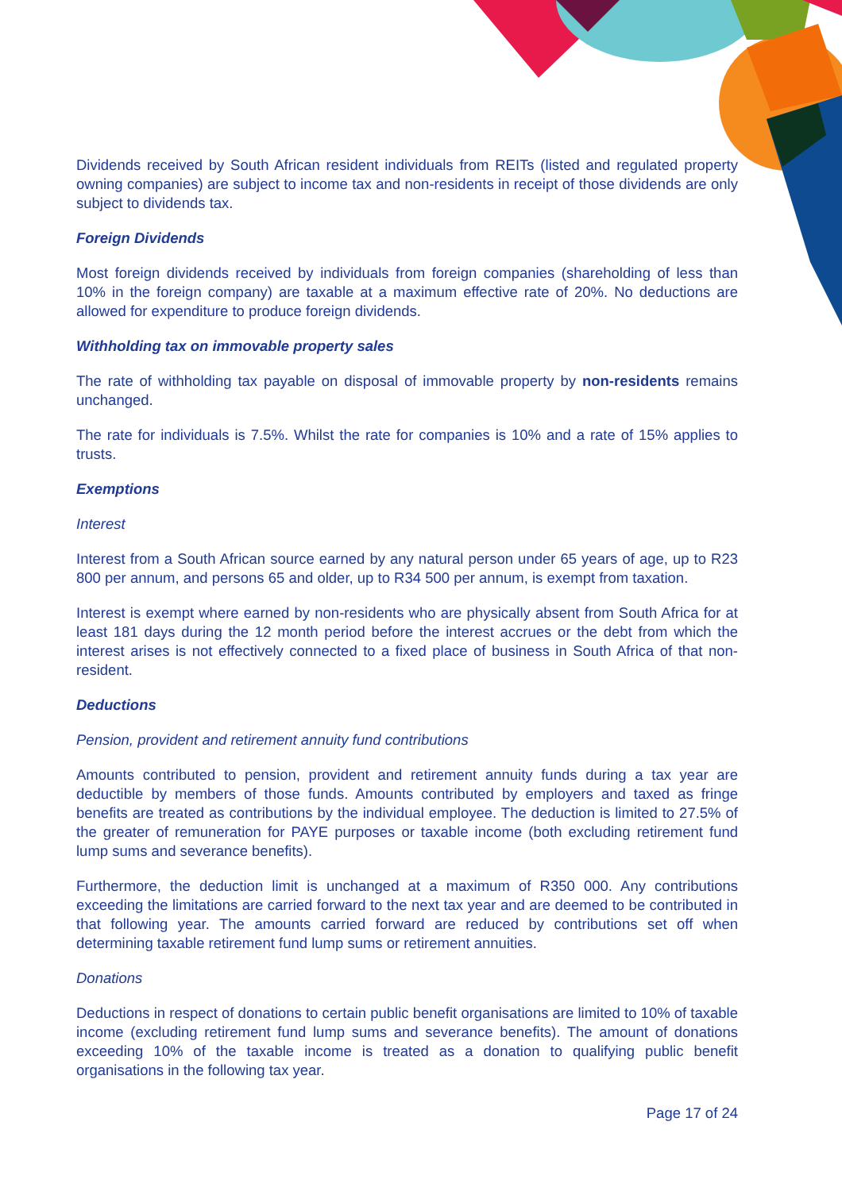Dividends received by South African resident individuals from REITs (listed and regulated property owning companies) are subject to income tax and non-residents in receipt of those dividends are only subject to dividends tax.
Foreign Dividends
Most foreign dividends received by individuals from foreign companies (shareholding of less than 10% in the foreign company) are taxable at a maximum effective rate of 20%. No deductions are allowed for expenditure to produce foreign dividends.
Withholding tax on immovable property sales
The rate of withholding tax payable on disposal of immovable property by non-residents remains unchanged.
The rate for individuals is 7.5%. Whilst the rate for companies is 10% and a rate of 15% applies to trusts.
Exemptions
Interest
Interest from a South African source earned by any natural person under 65 years of age, up to R23 800 per annum, and persons 65 and older, up to R34 500 per annum, is exempt from taxation.
Interest is exempt where earned by non-residents who are physically absent from South Africa for at least 181 days during the 12 month period before the interest accrues or the debt from which the interest arises is not effectively connected to a fixed place of business in South Africa of that non-resident.
Deductions
Pension, provident and retirement annuity fund contributions
Amounts contributed to pension, provident and retirement annuity funds during a tax year are deductible by members of those funds. Amounts contributed by employers and taxed as fringe benefits are treated as contributions by the individual employee. The deduction is limited to 27.5% of the greater of remuneration for PAYE purposes or taxable income (both excluding retirement fund lump sums and severance benefits).
Furthermore, the deduction limit is unchanged at a maximum of R350 000. Any contributions exceeding the limitations are carried forward to the next tax year and are deemed to be contributed in that following year. The amounts carried forward are reduced by contributions set off when determining taxable retirement fund lump sums or retirement annuities.
Donations
Deductions in respect of donations to certain public benefit organisations are limited to 10% of taxable income (excluding retirement fund lump sums and severance benefits). The amount of donations exceeding 10% of the taxable income is treated as a donation to qualifying public benefit organisations in the following tax year.
Page 17 of 24